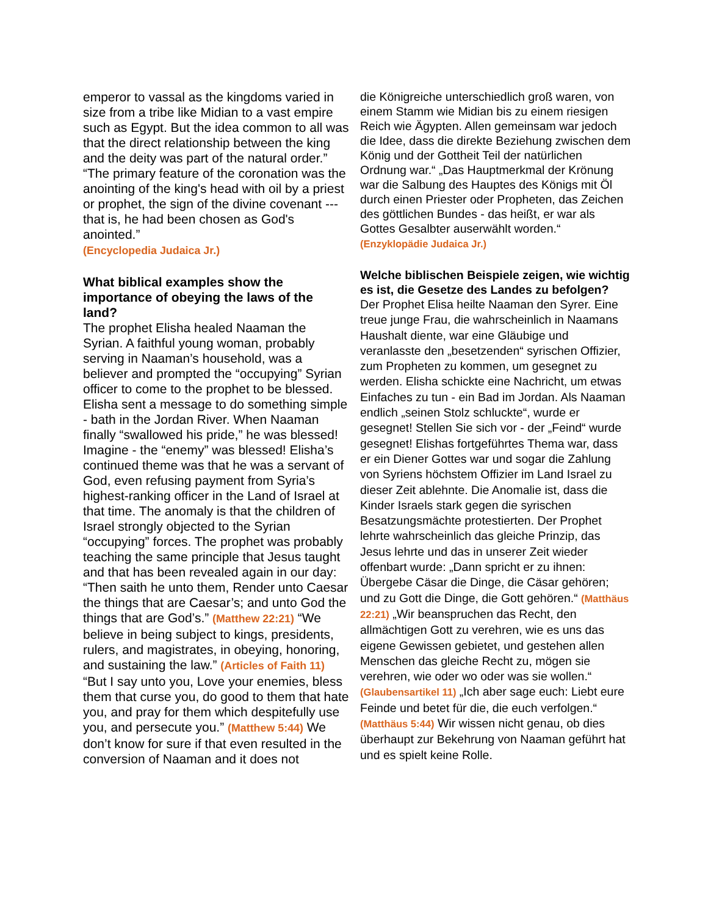emperor to vassal as the kingdoms varied in size from a tribe like Midian to a vast empire such as Egypt. But the idea common to all was that the direct relationship between the king and the deity was part of the natural order.” “The primary feature of the coronation was the anointing of the king's head with oil by a priest or prophet, the sign of the divine covenant --- that is, he had been chosen as God's anointed.”
(Encyclopedia Judaica Jr.)
What biblical examples show the importance of obeying the laws of the land?
The prophet Elisha healed Naaman the Syrian. A faithful young woman, probably serving in Naaman’s household, was a believer and prompted the “occupying” Syrian officer to come to the prophet to be blessed. Elisha sent a message to do something simple - bath in the Jordan River. When Naaman finally “swallowed his pride,” he was blessed! Imagine - the “enemy” was blessed! Elisha’s continued theme was that he was a servant of God, even refusing payment from Syria’s highest-ranking officer in the Land of Israel at that time. The anomaly is that the children of Israel strongly objected to the Syrian “occupying” forces. The prophet was probably teaching the same principle that Jesus taught and that has been revealed again in our day: “Then saith he unto them, Render unto Caesar the things that are Caesar’s; and unto God the things that are God’s.” (Matthew 22:21) “We believe in being subject to kings, presidents, rulers, and magistrates, in obeying, honoring, and sustaining the law.” (Articles of Faith 11) “But I say unto you, Love your enemies, bless them that curse you, do good to them that hate you, and pray for them which despitefully use you, and persecute you.” (Matthew 5:44) We don’t know for sure if that even resulted in the conversion of Naaman and it does not
die Königreiche unterschiedlich groß waren, von einem Stamm wie Midian bis zu einem riesigen Reich wie Ägypten. Allen gemeinsam war jedoch die Idee, dass die direkte Beziehung zwischen dem König und der Gottheit Teil der natürlichen Ordnung war.“ „Das Hauptmerkmal der Krönung war die Salbung des Hauptes des Königs mit Öl durch einen Priester oder Propheten, das Zeichen des göttlichen Bundes - das heißt, er war als Gottes Gesalbter auserwählt worden.“
(Enzyklopädie Judaica Jr.)
Welche biblischen Beispiele zeigen, wie wichtig es ist, die Gesetze des Landes zu befolgen?
Der Prophet Elisa heilte Naaman den Syrer. Eine treue junge Frau, die wahrscheinlich in Naamans Haushalt diente, war eine Gläubige und veranlasste den „besetzenden“ syrischen Offizier, zum Propheten zu kommen, um gesegnet zu werden. Elisha schickte eine Nachricht, um etwas Einfaches zu tun - ein Bad im Jordan. Als Naaman endlich „seinen Stolz schluckte“, wurde er gesegnet! Stellen Sie sich vor - der „Feind“ wurde gesegnet! Elishas fortgeführtes Thema war, dass er ein Diener Gottes war und sogar die Zahlung von Syriens höchstem Offizier im Land Israel zu dieser Zeit ablehnte. Die Anomalie ist, dass die Kinder Israels stark gegen die syrischen Besatzungsmächte protestierten. Der Prophet lehrte wahrscheinlich das gleiche Prinzip, das Jesus lehrte und das in unserer Zeit wieder offenbart wurde: „Dann spricht er zu ihnen: Übergebe Cäsar die Dinge, die Cäsar gehören; und zu Gott die Dinge, die Gott gehören.“ (Matthäus 22:21) „Wir beanspruchen das Recht, den allmächtigen Gott zu verehren, wie es uns das eigene Gewissen gebietet, und gestehen allen Menschen das gleiche Recht zu, mögen sie verehren, wie oder wo oder was sie wollen.“ (Glaubensartikel 11) „Ich aber sage euch: Liebt eure Feinde und betet für die, die euch verfolgen.“ (Matthäus 5:44) Wir wissen nicht genau, ob dies überhaupt zur Bekehrung von Naaman geführt hat und es spielt keine Rolle.